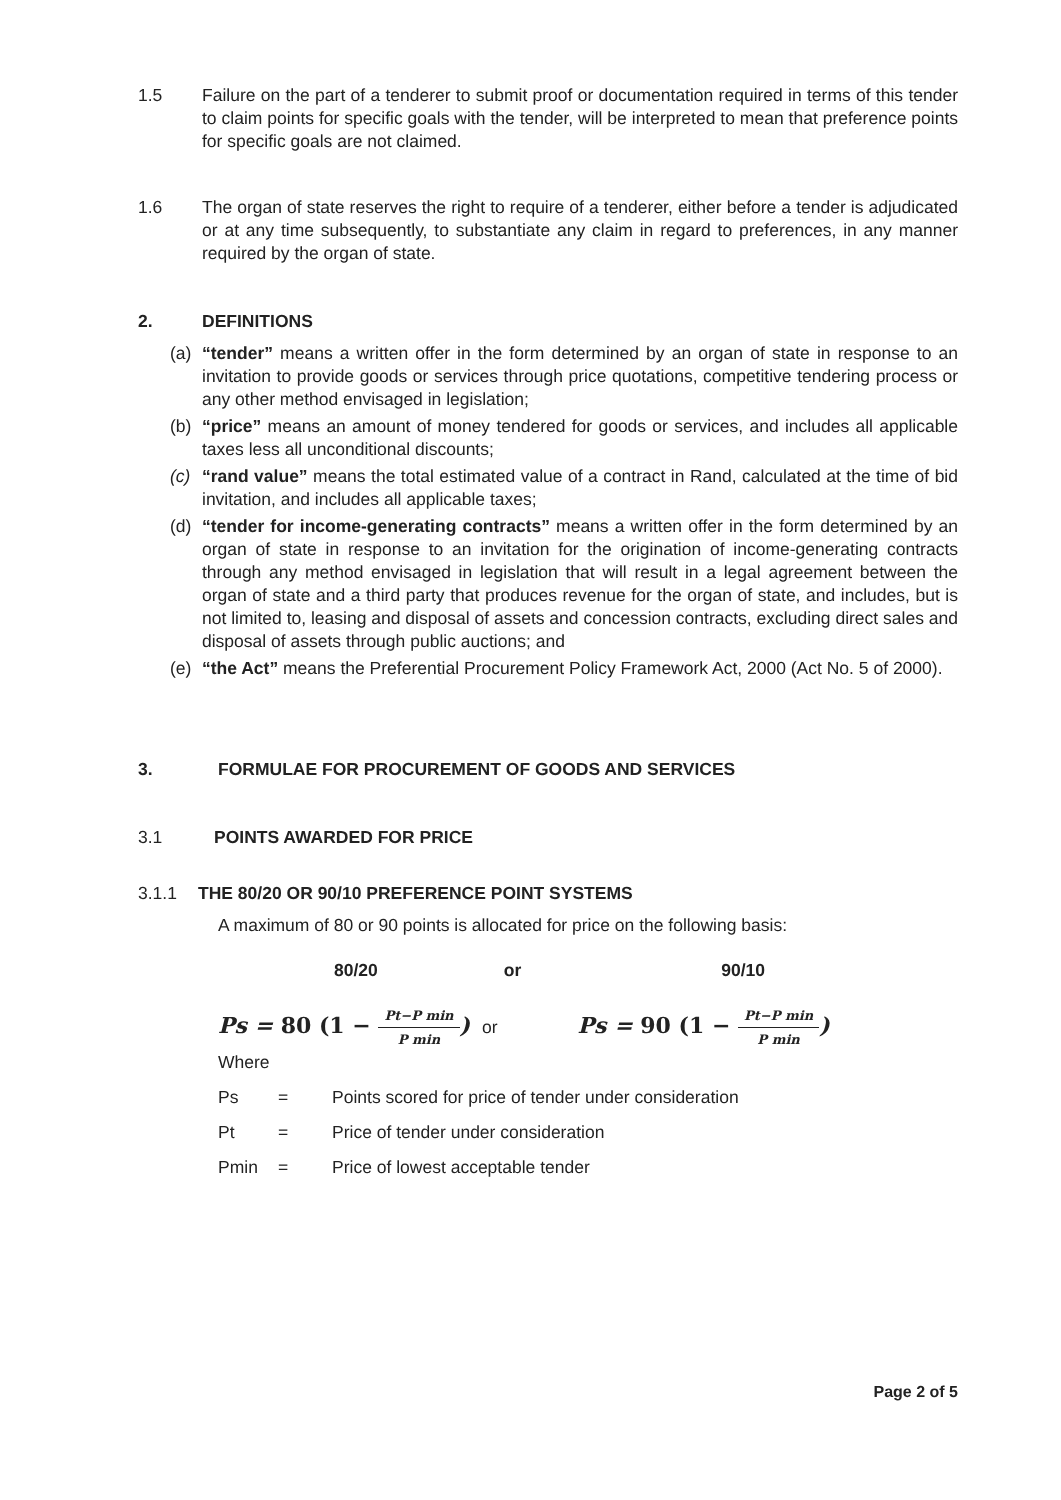1.5 Failure on the part of a tenderer to submit proof or documentation required in terms of this tender to claim points for specific goals with the tender, will be interpreted to mean that preference points for specific goals are not claimed.
1.6 The organ of state reserves the right to require of a tenderer, either before a tender is adjudicated or at any time subsequently, to substantiate any claim in regard to preferences, in any manner required by the organ of state.
2. DEFINITIONS
(a) “tender” means a written offer in the form determined by an organ of state in response to an invitation to provide goods or services through price quotations, competitive tendering process or any other method envisaged in legislation;
(b) “price” means an amount of money tendered for goods or services, and includes all applicable taxes less all unconditional discounts;
(c) “rand value” means the total estimated value of a contract in Rand, calculated at the time of bid invitation, and includes all applicable taxes;
(d) “tender for income-generating contracts” means a written offer in the form determined by an organ of state in response to an invitation for the origination of income-generating contracts through any method envisaged in legislation that will result in a legal agreement between the organ of state and a third party that produces revenue for the organ of state, and includes, but is not limited to, leasing and disposal of assets and concession contracts, excluding direct sales and disposal of assets through public auctions; and
(e) “the Act” means the Preferential Procurement Policy Framework Act, 2000 (Act No. 5 of 2000).
3. FORMULAE FOR PROCUREMENT OF GOODS AND SERVICES
3.1 POINTS AWARDED FOR PRICE
3.1.1 THE 80/20 OR 90/10 PREFERENCE POINT SYSTEMS
A maximum of 80 or 90 points is allocated for price on the following basis:
80/20 or 90/10
Ps = 80 (1 − Pt−P min P min) or Ps = 90 (1 − Pt−P min P min)
Where
| Ps | = | Points scored for price of tender under consideration |
| Pt | = | Price of tender under consideration |
| Pmin | = | Price of lowest acceptable tender |
Page 2 of 5